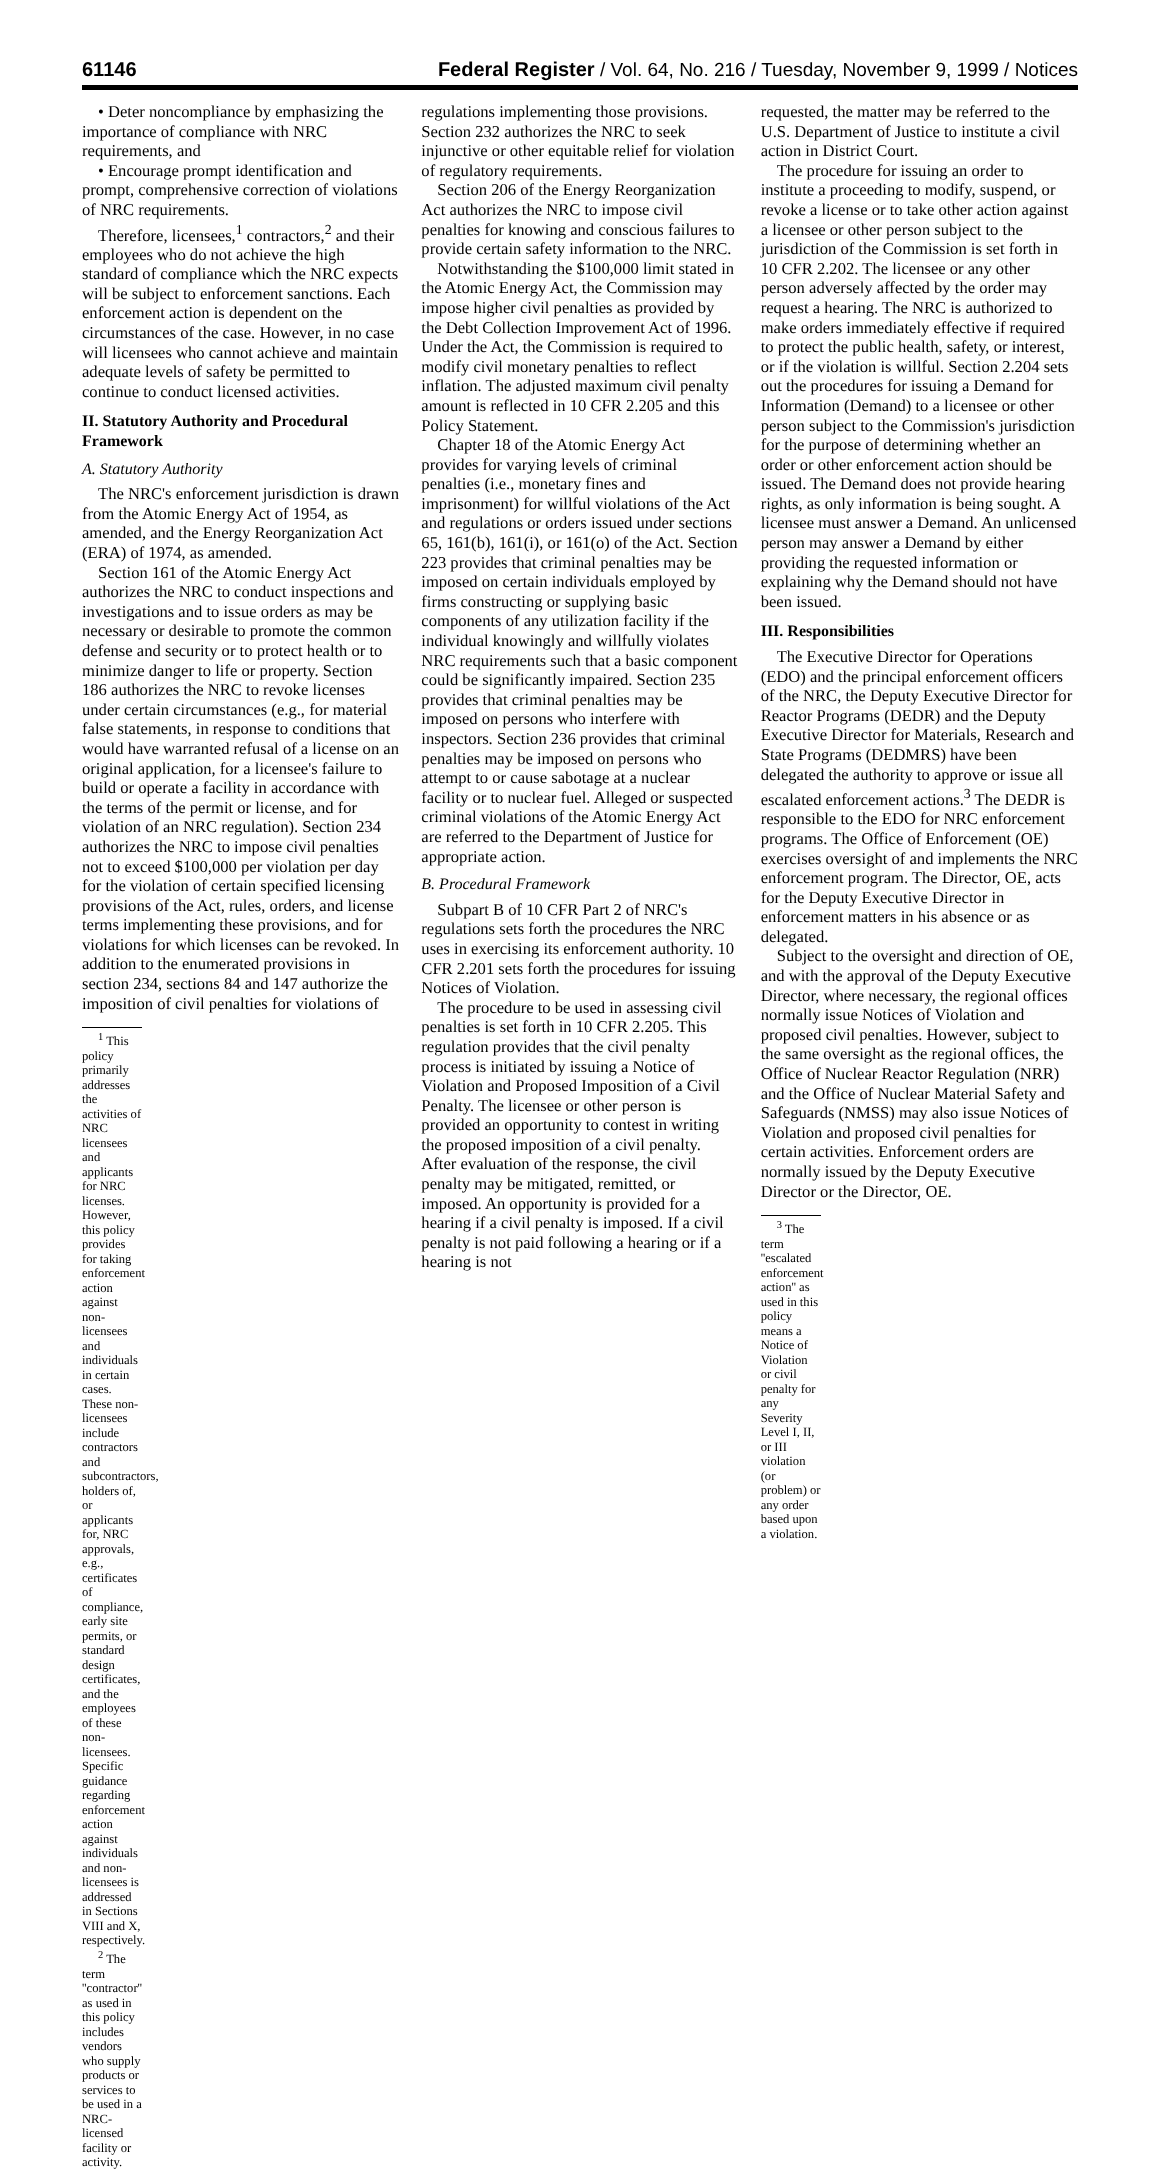61146 Federal Register / Vol. 64, No. 216 / Tuesday, November 9, 1999 / Notices
• Deter noncompliance by emphasizing the importance of compliance with NRC requirements, and
• Encourage prompt identification and prompt, comprehensive correction of violations of NRC requirements.
Therefore, licensees,<sup>1</sup> contractors,<sup>2</sup> and their employees who do not achieve the high standard of compliance which the NRC expects will be subject to enforcement sanctions. Each enforcement action is dependent on the circumstances of the case. However, in no case will licensees who cannot achieve and maintain adequate levels of safety be permitted to continue to conduct licensed activities.
II. Statutory Authority and Procedural Framework
A. Statutory Authority
The NRC's enforcement jurisdiction is drawn from the Atomic Energy Act of 1954, as amended, and the Energy Reorganization Act (ERA) of 1974, as amended.
Section 161 of the Atomic Energy Act authorizes the NRC to conduct inspections and investigations and to issue orders as may be necessary or desirable to promote the common defense and security or to protect health or to minimize danger to life or property. Section 186 authorizes the NRC to revoke licenses under certain circumstances (e.g., for material false statements, in response to conditions that would have warranted refusal of a license on an original application, for a licensee's failure to build or operate a facility in accordance with the terms of the permit or license, and for violation of an NRC regulation). Section 234 authorizes the NRC to impose civil penalties not to exceed $100,000 per violation per day for the violation of certain specified licensing provisions of the Act, rules, orders, and license terms implementing these provisions, and for violations for which licenses can be revoked. In addition to the enumerated provisions in section 234, sections 84 and 147 authorize the imposition of civil penalties for violations of
<sup>1</sup> This policy primarily addresses the activities of NRC licensees and applicants for NRC licenses. However, this policy provides for taking enforcement action against non-licensees and individuals in certain cases. These non-licensees include contractors and subcontractors, holders of, or applicants for, NRC approvals, e.g., certificates of compliance, early site permits, or standard design certificates, and the employees of these non-licensees. Specific guidance regarding enforcement action against individuals and non-licensees is addressed in Sections VIII and X, respectively.
<sup>2</sup> The term ''contractor'' as used in this policy includes vendors who supply products or services to be used in a NRC-licensed facility or activity.
regulations implementing those provisions. Section 232 authorizes the NRC to seek injunctive or other equitable relief for violation of regulatory requirements.
Section 206 of the Energy Reorganization Act authorizes the NRC to impose civil penalties for knowing and conscious failures to provide certain safety information to the NRC.
Notwithstanding the $100,000 limit stated in the Atomic Energy Act, the Commission may impose higher civil penalties as provided by the Debt Collection Improvement Act of 1996. Under the Act, the Commission is required to modify civil monetary penalties to reflect inflation. The adjusted maximum civil penalty amount is reflected in 10 CFR 2.205 and this Policy Statement.
Chapter 18 of the Atomic Energy Act provides for varying levels of criminal penalties (i.e., monetary fines and imprisonment) for willful violations of the Act and regulations or orders issued under sections 65, 161(b), 161(i), or 161(o) of the Act. Section 223 provides that criminal penalties may be imposed on certain individuals employed by firms constructing or supplying basic components of any utilization facility if the individual knowingly and willfully violates NRC requirements such that a basic component could be significantly impaired. Section 235 provides that criminal penalties may be imposed on persons who interfere with inspectors. Section 236 provides that criminal penalties may be imposed on persons who attempt to or cause sabotage at a nuclear facility or to nuclear fuel. Alleged or suspected criminal violations of the Atomic Energy Act are referred to the Department of Justice for appropriate action.
B. Procedural Framework
Subpart B of 10 CFR Part 2 of NRC's regulations sets forth the procedures the NRC uses in exercising its enforcement authority. 10 CFR 2.201 sets forth the procedures for issuing Notices of Violation.
The procedure to be used in assessing civil penalties is set forth in 10 CFR 2.205. This regulation provides that the civil penalty process is initiated by issuing a Notice of Violation and Proposed Imposition of a Civil Penalty. The licensee or other person is provided an opportunity to contest in writing the proposed imposition of a civil penalty. After evaluation of the response, the civil penalty may be mitigated, remitted, or imposed. An opportunity is provided for a hearing if a civil penalty is imposed. If a civil penalty is not paid following a hearing or if a hearing is not
requested, the matter may be referred to the U.S. Department of Justice to institute a civil action in District Court.
The procedure for issuing an order to institute a proceeding to modify, suspend, or revoke a license or to take other action against a licensee or other person subject to the jurisdiction of the Commission is set forth in 10 CFR 2.202. The licensee or any other person adversely affected by the order may request a hearing. The NRC is authorized to make orders immediately effective if required to protect the public health, safety, or interest, or if the violation is willful. Section 2.204 sets out the procedures for issuing a Demand for Information (Demand) to a licensee or other person subject to the Commission's jurisdiction for the purpose of determining whether an order or other enforcement action should be issued. The Demand does not provide hearing rights, as only information is being sought. A licensee must answer a Demand. An unlicensed person may answer a Demand by either providing the requested information or explaining why the Demand should not have been issued.
III. Responsibilities
The Executive Director for Operations (EDO) and the principal enforcement officers of the NRC, the Deputy Executive Director for Reactor Programs (DEDR) and the Deputy Executive Director for Materials, Research and State Programs (DEDMRS) have been delegated the authority to approve or issue all escalated enforcement actions.<sup>3</sup> The DEDR is responsible to the EDO for NRC enforcement programs. The Office of Enforcement (OE) exercises oversight of and implements the NRC enforcement program. The Director, OE, acts for the Deputy Executive Director in enforcement matters in his absence or as delegated.
Subject to the oversight and direction of OE, and with the approval of the Deputy Executive Director, where necessary, the regional offices normally issue Notices of Violation and proposed civil penalties. However, subject to the same oversight as the regional offices, the Office of Nuclear Reactor Regulation (NRR) and the Office of Nuclear Material Safety and Safeguards (NMSS) may also issue Notices of Violation and proposed civil penalties for certain activities. Enforcement orders are normally issued by the Deputy Executive Director or the Director, OE.
<sup>3</sup> The term ''escalated enforcement action'' as used in this policy means a Notice of Violation or civil penalty for any Severity Level I, II, or III violation (or problem) or any order based upon a violation.